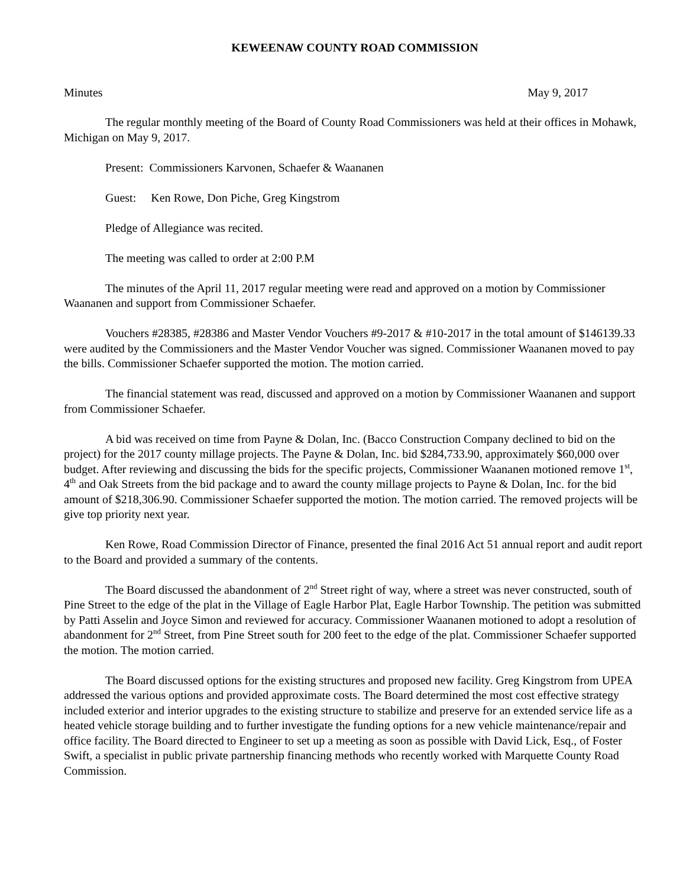KEWEENAW COUNTY ROAD COMMISSION
Minutes May 9, 2017
The regular monthly meeting of the Board of County Road Commissioners was held at their offices in Mohawk, Michigan on May 9, 2017.
Present: Commissioners Karvonen, Schaefer & Waananen
Guest: Ken Rowe, Don Piche, Greg Kingstrom
Pledge of Allegiance was recited.
The meeting was called to order at 2:00 P.M
The minutes of the April 11, 2017 regular meeting were read and approved on a motion by Commissioner Waananen and support from Commissioner Schaefer.
Vouchers #28385, #28386 and Master Vendor Vouchers #9-2017 & #10-2017 in the total amount of $146139.33 were audited by the Commissioners and the Master Vendor Voucher was signed. Commissioner Waananen moved to pay the bills. Commissioner Schaefer supported the motion. The motion carried.
The financial statement was read, discussed and approved on a motion by Commissioner Waananen and support from Commissioner Schaefer.
A bid was received on time from Payne & Dolan, Inc. (Bacco Construction Company declined to bid on the project) for the 2017 county millage projects. The Payne & Dolan, Inc. bid $284,733.90, approximately $60,000 over budget. After reviewing and discussing the bids for the specific projects, Commissioner Waananen motioned remove 1<sup>st</sup>, 4<sup>th</sup> and Oak Streets from the bid package and to award the county millage projects to Payne & Dolan, Inc. for the bid amount of $218,306.90. Commissioner Schaefer supported the motion. The motion carried. The removed projects will be give top priority next year.
Ken Rowe, Road Commission Director of Finance, presented the final 2016 Act 51 annual report and audit report to the Board and provided a summary of the contents.
The Board discussed the abandonment of 2<sup>nd</sup> Street right of way, where a street was never constructed, south of Pine Street to the edge of the plat in the Village of Eagle Harbor Plat, Eagle Harbor Township. The petition was submitted by Patti Asselin and Joyce Simon and reviewed for accuracy. Commissioner Waananen motioned to adopt a resolution of abandonment for 2<sup>nd</sup> Street, from Pine Street south for 200 feet to the edge of the plat. Commissioner Schaefer supported the motion. The motion carried.
The Board discussed options for the existing structures and proposed new facility. Greg Kingstrom from UPEA addressed the various options and provided approximate costs. The Board determined the most cost effective strategy included exterior and interior upgrades to the existing structure to stabilize and preserve for an extended service life as a heated vehicle storage building and to further investigate the funding options for a new vehicle maintenance/repair and office facility. The Board directed to Engineer to set up a meeting as soon as possible with David Lick, Esq., of Foster Swift, a specialist in public private partnership financing methods who recently worked with Marquette County Road Commission.